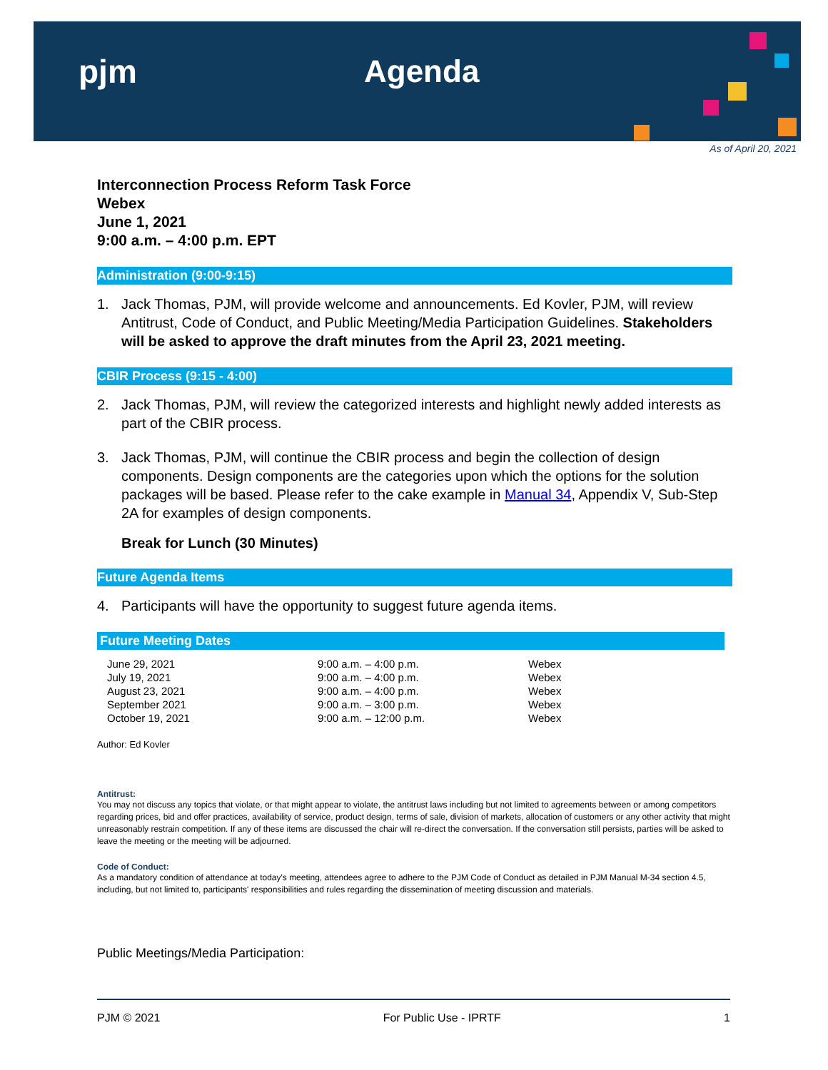pjm Agenda
As of April 20, 2021
Interconnection Process Reform Task Force
Webex
June 1, 2021
9:00 a.m. – 4:00 p.m. EPT
Administration (9:00-9:15)
1. Jack Thomas, PJM, will provide welcome and announcements. Ed Kovler, PJM, will review Antitrust, Code of Conduct, and Public Meeting/Media Participation Guidelines. Stakeholders will be asked to approve the draft minutes from the April 23, 2021 meeting.
CBIR Process (9:15 - 4:00)
2. Jack Thomas, PJM, will review the categorized interests and highlight newly added interests as part of the CBIR process.
3. Jack Thomas, PJM, will continue the CBIR process and begin the collection of design components. Design components are the categories upon which the options for the solution packages will be based. Please refer to the cake example in Manual 34, Appendix V, Sub-Step 2A for examples of design components.
Break for Lunch (30 Minutes)
Future Agenda Items
4. Participants will have the opportunity to suggest future agenda items.
Future Meeting Dates
| June 29, 2021 | 9:00 a.m. – 4:00 p.m. | Webex |
| July 19, 2021 | 9:00 a.m. – 4:00 p.m. | Webex |
| August 23, 2021 | 9:00 a.m. – 4:00 p.m. | Webex |
| September 2021 | 9:00 a.m. – 3:00 p.m. | Webex |
| October 19, 2021 | 9:00 a.m. – 12:00 p.m. | Webex |
Author: Ed Kovler
Antitrust:
You may not discuss any topics that violate, or that might appear to violate, the antitrust laws including but not limited to agreements between or among competitors regarding prices, bid and offer practices, availability of service, product design, terms of sale, division of markets, allocation of customers or any other activity that might unreasonably restrain competition. If any of these items are discussed the chair will re-direct the conversation. If the conversation still persists, parties will be asked to leave the meeting or the meeting will be adjourned.
Code of Conduct:
As a mandatory condition of attendance at today's meeting, attendees agree to adhere to the PJM Code of Conduct as detailed in PJM Manual M-34 section 4.5, including, but not limited to, participants' responsibilities and rules regarding the dissemination of meeting discussion and materials.
Public Meetings/Media Participation:
PJM © 2021 For Public Use - IPRTF 1